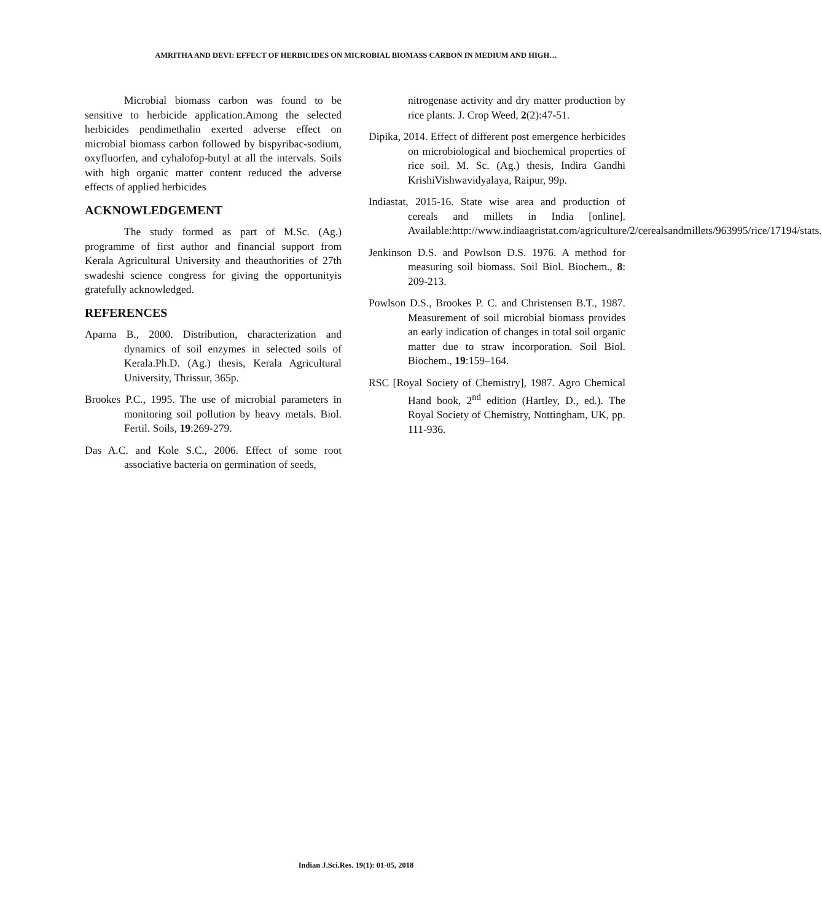AMRITHA AND DEVI: EFFECT OF HERBICIDES ON MICROBIAL BIOMASS CARBON IN MEDIUM AND HIGH…
Microbial biomass carbon was found to be sensitive to herbicide application.Among the selected herbicides pendimethalin exerted adverse effect on microbial biomass carbon followed by bispyribac-sodium, oxyfluorfen, and cyhalofop-butyl at all the intervals. Soils with high organic matter content reduced the adverse effects of applied herbicides
ACKNOWLEDGEMENT
The study formed as part of M.Sc. (Ag.) programme of first author and financial support from Kerala Agricultural University and theauthorities of 27th swadeshi science congress for giving the opportunityis gratefully acknowledged.
REFERENCES
Aparna B., 2000. Distribution, characterization and dynamics of soil enzymes in selected soils of Kerala.Ph.D. (Ag.) thesis, Kerala Agricultural University, Thrissur, 365p.
Brookes P.C., 1995. The use of microbial parameters in monitoring soil pollution by heavy metals. Biol. Fertil. Soils, 19:269-279.
Das A.C. and Kole S.C., 2006. Effect of some root associative bacteria on germination of seeds,
nitrogenase activity and dry matter production by rice plants. J. Crop Weed, 2(2):47-51.
Dipika, 2014. Effect of different post emergence herbicides on microbiological and biochemical properties of rice soil. M. Sc. (Ag.) thesis, Indira Gandhi KrishiVishwavidyalaya, Raipur, 99p.
Indiastat, 2015-16. State wise area and production of cereals and millets in India [online]. Available:http://www.indiaagristat.com/agriculture/2/cerealsandmillets/963995/rice/17194/stats.
Jenkinson D.S. and Powlson D.S. 1976. A method for measuring soil biomass. Soil Biol. Biochem., 8: 209-213.
Powlson D.S., Brookes P. C. and Christensen B.T., 1987. Measurement of soil microbial biomass provides an early indication of changes in total soil organic matter due to straw incorporation. Soil Biol. Biochem., 19:159–164.
RSC [Royal Society of Chemistry], 1987. Agro Chemical Hand book, 2<sup>nd</sup> edition (Hartley, D., ed.). The Royal Society of Chemistry, Nottingham, UK, pp. 111-936.
Indian J.Sci.Res. 19(1): 01-05, 2018